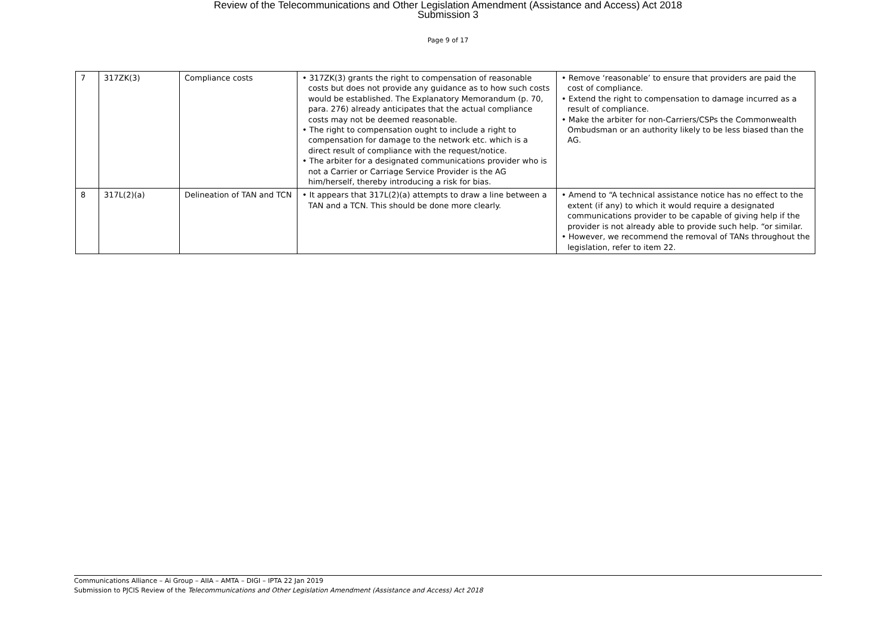Review of the Telecommunications and Other Legislation Amendment (Assistance and Access) Act 2018
Submission 3
Page 9 of 17
| 7 | 317ZK(3) | Compliance costs | • 317ZK(3) grants the right to compensation of reasonable costs but does not provide any guidance as to how such costs would be established. The Explanatory Memorandum (p. 70, para. 276) already anticipates that the actual compliance costs may not be deemed reasonable. • The right to compensation ought to include a right to compensation for damage to the network etc. which is a direct result of compliance with the request/notice. • The arbiter for a designated communications provider who is not a Carrier or Carriage Service Provider is the AG him/herself, thereby introducing a risk for bias. | • Remove ‘reasonable’ to ensure that providers are paid the cost of compliance. • Extend the right to compensation to damage incurred as a result of compliance. • Make the arbiter for non-Carriers/CSPs the Commonwealth Ombudsman or an authority likely to be less biased than the AG. |
| 8 | 317L(2)(a) | Delineation of TAN and TCN | • It appears that 317L(2)(a) attempts to draw a line between a TAN and a TCN. This should be done more clearly. | • Amend to “A technical assistance notice has no effect to the extent (if any) to which it would require a designated communications provider to be capable of giving help if the provider is not already able to provide such help. “or similar. • However, we recommend the removal of TANs throughout the legislation, refer to item 22. |
Communications Alliance – Ai Group – AIIA – AMTA – DIGI – IPTA 22 Jan 2019
Submission to PJCIS Review of the Telecommunications and Other Legislation Amendment (Assistance and Access) Act 2018